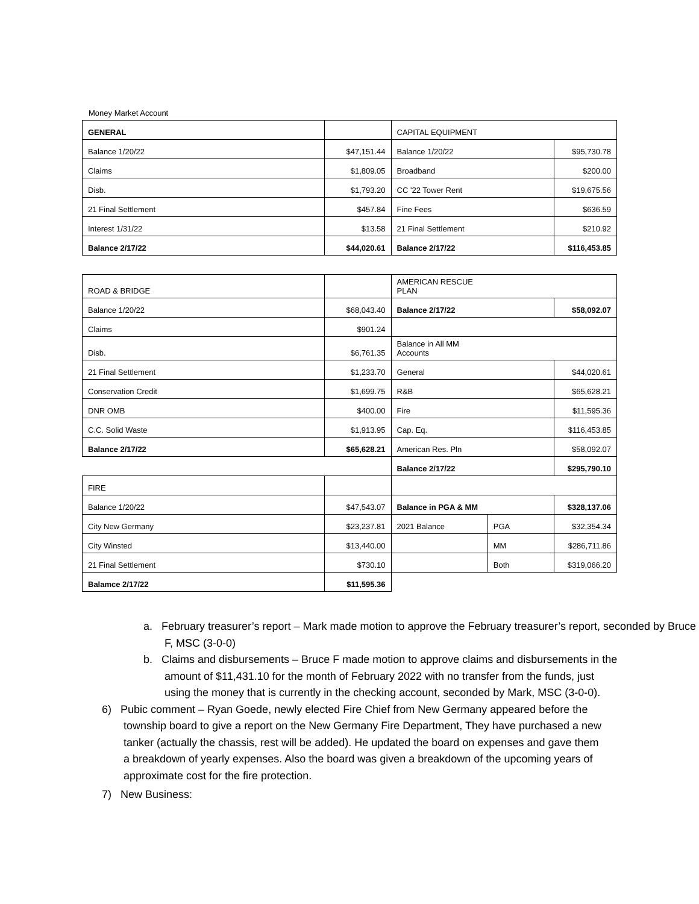Money Market Account
| GENERAL | | CAPITAL EQUIPMENT | |
| Balance 1/20/22 | $47,151.44 | Balance 1/20/22 | $95,730.78 |
| Claims | $1,809.05 | Broadband | $200.00 |
| Disb. | $1,793.20 | CC '22 Tower Rent | $19,675.56 |
| 21 Final Settlement | $457.84 | Fine Fees | $636.59 |
| Interest 1/31/22 | $13.58 | 21 Final Settlement | $210.92 |
| Balance 2/17/22 | $44,020.61 | Balance 2/17/22 | $116,453.85 |
| ROAD & BRIDGE | | AMERICAN RESCUE PLAN | | |
| Balance 1/20/22 | $68,043.40 | Balance 2/17/22 | | $58,092.07 |
| Claims | $901.24 | | | |
| Disb. | $6,761.35 | Balance in All MM Accounts | | |
| 21 Final Settlement | $1,233.70 | General | | $44,020.61 |
| Conservation Credit | $1,699.75 | R&B | | $65,628.21 |
| DNR OMB | $400.00 | Fire | | $11,595.36 |
| C.C. Solid Waste | $1,913.95 | Cap. Eq. | | $116,453.85 |
| Balance 2/17/22 | $65,628.21 | American Res. Pln | | $58,092.07 |
| | | Balance 2/17/22 | | $295,790.10 |
| FIRE | | | | |
| Balance 1/20/22 | $47,543.07 | Balance in PGA & MM | | $328,137.06 |
| City New Germany | $23,237.81 | 2021 Balance | PGA | $32,354.34 |
| City Winsted | $13,440.00 | | MM | $286,711.86 |
| 21 Final Settlement | $730.10 | | Both | $319,066.20 |
| Balamce 2/17/22 | $11,595.36 | | | |
a. February treasurer’s report – Mark made motion to approve the February treasurer’s report, seconded by Bruce F, MSC (3-0-0)
b. Claims and disbursements – Bruce F made motion to approve claims and disbursements in the amount of $11,431.10 for the month of February 2022 with no transfer from the funds, just using the money that is currently in the checking account, seconded by Mark, MSC (3-0-0).
6) Pubic comment – Ryan Goede, newly elected Fire Chief from New Germany appeared before the township board to give a report on the New Germany Fire Department, They have purchased a new tanker (actually the chassis, rest will be added). He updated the board on expenses and gave them a breakdown of yearly expenses. Also the board was given a breakdown of the upcoming years of approximate cost for the fire protection.
7) New Business: